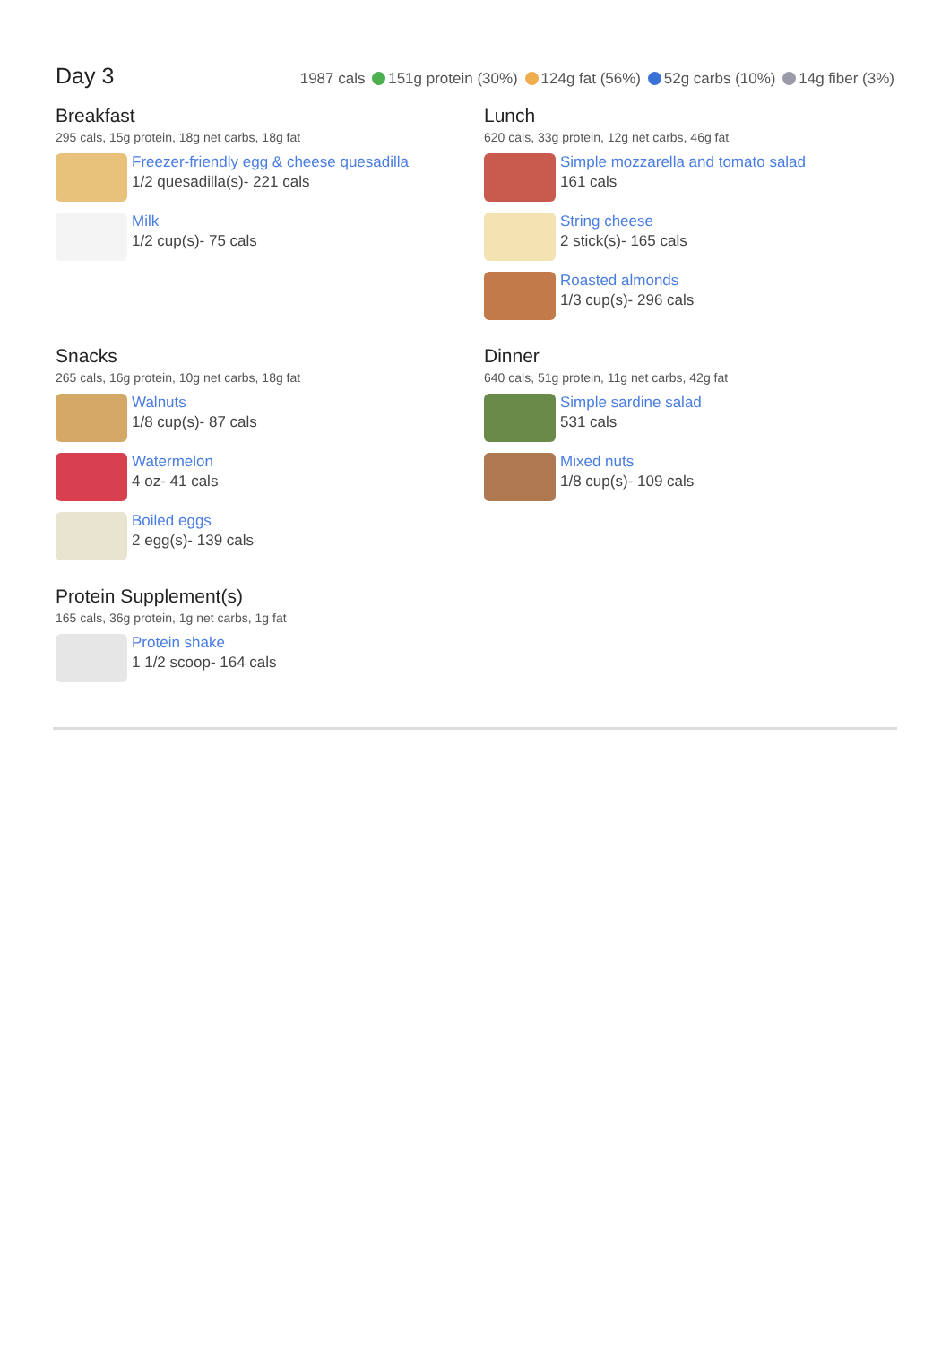Day 3
1987 cals 151g protein (30%) 124g fat (56%) 52g carbs (10%) 14g fiber (3%)
Breakfast
295 cals, 15g protein, 18g net carbs, 18g fat
Freezer-friendly egg & cheese quesadilla
1/2 quesadilla(s)- 221 cals
Milk
1/2 cup(s)- 75 cals
Lunch
620 cals, 33g protein, 12g net carbs, 46g fat
Simple mozzarella and tomato salad
161 cals
String cheese
2 stick(s)- 165 cals
Roasted almonds
1/3 cup(s)- 296 cals
Snacks
265 cals, 16g protein, 10g net carbs, 18g fat
Walnuts
1/8 cup(s)- 87 cals
Watermelon
4 oz- 41 cals
Boiled eggs
2 egg(s)- 139 cals
Dinner
640 cals, 51g protein, 11g net carbs, 42g fat
Simple sardine salad
531 cals
Mixed nuts
1/8 cup(s)- 109 cals
Protein Supplement(s)
165 cals, 36g protein, 1g net carbs, 1g fat
Protein shake
1 1/2 scoop- 164 cals